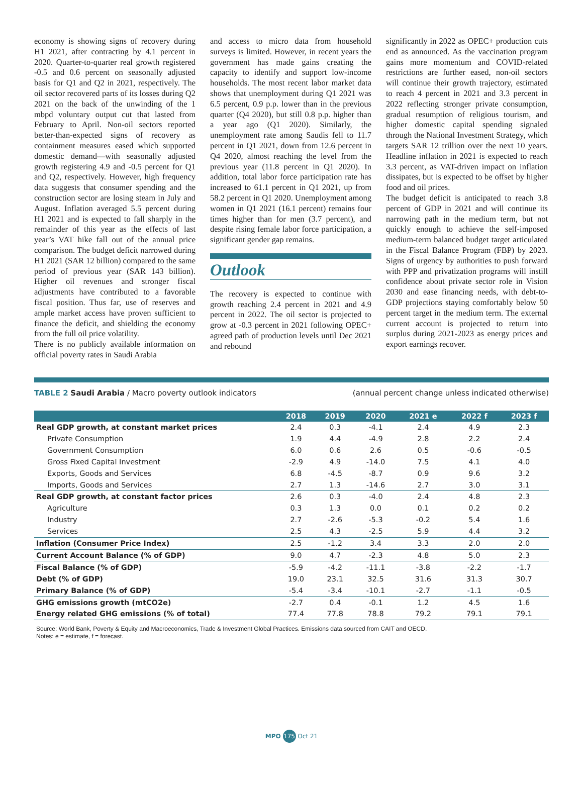economy is showing signs of recovery during H1 2021, after contracting by 4.1 percent in 2020. Quarter-to-quarter real growth registered -0.5 and 0.6 percent on seasonally adjusted basis for Q1 and Q2 in 2021, respectively. The oil sector recovered parts of its losses during Q2 2021 on the back of the unwinding of the 1 mbpd voluntary output cut that lasted from February to April. Non-oil sectors reported better-than-expected signs of recovery as containment measures eased which supported domestic demand—with seasonally adjusted growth registering 4.9 and -0.5 percent for Q1 and Q2, respectively. However, high frequency data suggests that consumer spending and the construction sector are losing steam in July and August. Inflation averaged 5.5 percent during H1 2021 and is expected to fall sharply in the remainder of this year as the effects of last year’s VAT hike fall out of the annual price comparison. The budget deficit narrowed during H1 2021 (SAR 12 billion) compared to the same period of previous year (SAR 143 billion). Higher oil revenues and stronger fiscal adjustments have contributed to a favorable fiscal position. Thus far, use of reserves and ample market access have proven sufficient to finance the deficit, and shielding the economy from the full oil price volatility.
There is no publicly available information on official poverty rates in Saudi Arabia
and access to micro data from household surveys is limited. However, in recent years the government has made gains creating the capacity to identify and support low-income households. The most recent labor market data shows that unemployment during Q1 2021 was 6.5 percent, 0.9 p.p. lower than in the previous quarter (Q4 2020), but still 0.8 p.p. higher than a year ago (Q1 2020). Similarly, the unemployment rate among Saudis fell to 11.7 percent in Q1 2021, down from 12.6 percent in Q4 2020, almost reaching the level from the previous year (11.8 percent in Q1 2020). In addition, total labor force participation rate has increased to 61.1 percent in Q1 2021, up from 58.2 percent in Q1 2020. Unemployment among women in Q1 2021 (16.1 percent) remains four times higher than for men (3.7 percent), and despite rising female labor force participation, a significant gender gap remains.
Outlook
The recovery is expected to continue with growth reaching 2.4 percent in 2021 and 4.9 percent in 2022. The oil sector is projected to grow at -0.3 percent in 2021 following OPEC+ agreed path of production levels until Dec 2021 and rebound
significantly in 2022 as OPEC+ production cuts end as announced. As the vaccination program gains more momentum and COVID-related restrictions are further eased, non-oil sectors will continue their growth trajectory, estimated to reach 4 percent in 2021 and 3.3 percent in 2022 reflecting stronger private consumption, gradual resumption of religious tourism, and higher domestic capital spending signaled through the National Investment Strategy, which targets SAR 12 trillion over the next 10 years. Headline inflation in 2021 is expected to reach 3.3 percent, as VAT-driven impact on inflation dissipates, but is expected to be offset by higher food and oil prices.
The budget deficit is anticipated to reach 3.8 percent of GDP in 2021 and will continue its narrowing path in the medium term, but not quickly enough to achieve the self-imposed medium-term balanced budget target articulated in the Fiscal Balance Program (FBP) by 2023. Signs of urgency by authorities to push forward with PPP and privatization programs will instill confidence about private sector role in Vision 2030 and ease financing needs, with debt-to-GDP projections staying comfortably below 50 percent target in the medium term. The external current account is projected to return into surplus during 2021-2023 as energy prices and export earnings recover.
TABLE 2 Saudi Arabia / Macro poverty outlook indicators (annual percent change unless indicated otherwise)
| | 2018 | 2019 | 2020 | 2021 e | 2022 f | 2023 f |
| --- | --- | --- | --- | --- | --- | --- |
| Real GDP growth, at constant market prices | 2.4 | 0.3 | -4.1 | 2.4 | 4.9 | 2.3 |
| Private Consumption | 1.9 | 4.4 | -4.9 | 2.8 | 2.2 | 2.4 |
| Government Consumption | 6.0 | 0.6 | 2.6 | 0.5 | -0.6 | -0.5 |
| Gross Fixed Capital Investment | -2.9 | 4.9 | -14.0 | 7.5 | 4.1 | 4.0 |
| Exports, Goods and Services | 6.8 | -4.5 | -8.7 | 0.9 | 9.6 | 3.2 |
| Imports, Goods and Services | 2.7 | 1.3 | -14.6 | 2.7 | 3.0 | 3.1 |
| Real GDP growth, at constant factor prices | 2.6 | 0.3 | -4.0 | 2.4 | 4.8 | 2.3 |
| Agriculture | 0.3 | 1.3 | 0.0 | 0.1 | 0.2 | 0.2 |
| Industry | 2.7 | -2.6 | -5.3 | -0.2 | 5.4 | 1.6 |
| Services | 2.5 | 4.3 | -2.5 | 5.9 | 4.4 | 3.2 |
| Inflation (Consumer Price Index) | 2.5 | -1.2 | 3.4 | 3.3 | 2.0 | 2.0 |
| Current Account Balance (% of GDP) | 9.0 | 4.7 | -2.3 | 4.8 | 5.0 | 2.3 |
| Fiscal Balance (% of GDP) | -5.9 | -4.2 | -11.1 | -3.8 | -2.2 | -1.7 |
| Debt (% of GDP) | 19.0 | 23.1 | 32.5 | 31.6 | 31.3 | 30.7 |
| Primary Balance (% of GDP) | -5.4 | -3.4 | -10.1 | -2.7 | -1.1 | -0.5 |
| GHG emissions growth (mtCO2e) | -2.7 | 0.4 | -0.1 | 1.2 | 4.5 | 1.6 |
| Energy related GHG emissions (% of total) | 77.4 | 77.8 | 78.8 | 79.2 | 79.1 | 79.1 |
Source: World Bank, Poverty & Equity and Macroeconomics, Trade & Investment Global Practices. Emissions data sourced from CAIT and OECD.
Notes: e = estimate, f = forecast.
MPO 175 Oct 21